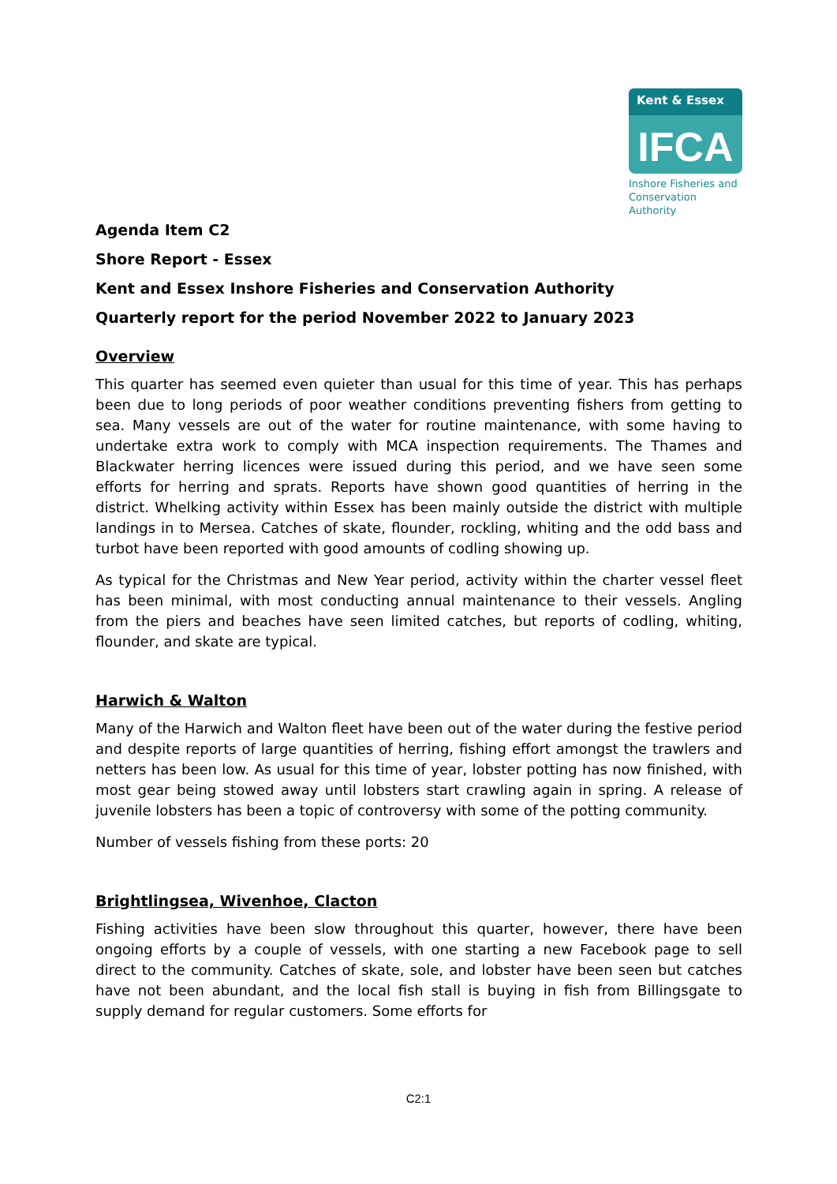Kent & Essex
IFCA
Inshore Fisheries and Conservation Authority
Agenda Item C2
Shore Report - Essex
Kent and Essex Inshore Fisheries and Conservation Authority
Quarterly report for the period November 2022 to January 2023
Overview
This quarter has seemed even quieter than usual for this time of year. This has perhaps been due to long periods of poor weather conditions preventing fishers from getting to sea. Many vessels are out of the water for routine maintenance, with some having to undertake extra work to comply with MCA inspection requirements. The Thames and Blackwater herring licences were issued during this period, and we have seen some efforts for herring and sprats. Reports have shown good quantities of herring in the district. Whelking activity within Essex has been mainly outside the district with multiple landings in to Mersea. Catches of skate, flounder, rockling, whiting and the odd bass and turbot have been reported with good amounts of codling showing up.
As typical for the Christmas and New Year period, activity within the charter vessel fleet has been minimal, with most conducting annual maintenance to their vessels. Angling from the piers and beaches have seen limited catches, but reports of codling, whiting, flounder, and skate are typical.
Harwich & Walton
Many of the Harwich and Walton fleet have been out of the water during the festive period and despite reports of large quantities of herring, fishing effort amongst the trawlers and netters has been low. As usual for this time of year, lobster potting has now finished, with most gear being stowed away until lobsters start crawling again in spring. A release of juvenile lobsters has been a topic of controversy with some of the potting community.
Number of vessels fishing from these ports: 20
Brightlingsea, Wivenhoe, Clacton
Fishing activities have been slow throughout this quarter, however, there have been ongoing efforts by a couple of vessels, with one starting a new Facebook page to sell direct to the community. Catches of skate, sole, and lobster have been seen but catches have not been abundant, and the local fish stall is buying in fish from Billingsgate to supply demand for regular customers. Some efforts for
C2:1